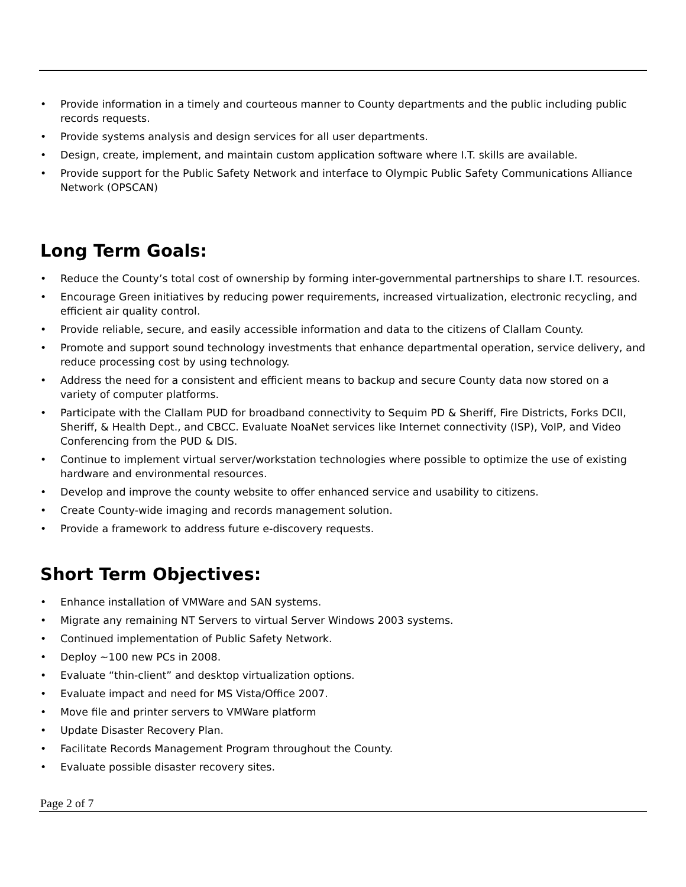• Provide information in a timely and courteous manner to County departments and the public including public records requests.
• Provide systems analysis and design services for all user departments.
• Design, create, implement, and maintain custom application software where I.T. skills are available.
• Provide support for the Public Safety Network and interface to Olympic Public Safety Communications Alliance Network (OPSCAN)
Long Term Goals:
• Reduce the County’s total cost of ownership by forming inter-governmental partnerships to share I.T. resources.
• Encourage Green initiatives by reducing power requirements, increased virtualization, electronic recycling, and efficient air quality control.
• Provide reliable, secure, and easily accessible information and data to the citizens of Clallam County.
• Promote and support sound technology investments that enhance departmental operation, service delivery, and reduce processing cost by using technology.
• Address the need for a consistent and efficient means to backup and secure County data now stored on a variety of computer platforms.
• Participate with the Clallam PUD for broadband connectivity to Sequim PD & Sheriff, Fire Districts, Forks DCII, Sheriff, & Health Dept., and CBCC. Evaluate NoaNet services like Internet connectivity (ISP), VoIP, and Video Conferencing from the PUD & DIS.
• Continue to implement virtual server/workstation technologies where possible to optimize the use of existing hardware and environmental resources.
• Develop and improve the county website to offer enhanced service and usability to citizens.
• Create County-wide imaging and records management solution.
• Provide a framework to address future e-discovery requests.
Short Term Objectives:
• Enhance installation of VMWare and SAN systems.
• Migrate any remaining NT Servers to virtual Server Windows 2003 systems.
• Continued implementation of Public Safety Network.
• Deploy ~100 new PCs in 2008.
• Evaluate “thin-client” and desktop virtualization options.
• Evaluate impact and need for MS Vista/Office 2007.
• Move file and printer servers to VMWare platform
• Update Disaster Recovery Plan.
• Facilitate Records Management Program throughout the County.
• Evaluate possible disaster recovery sites.
Page 2 of 7